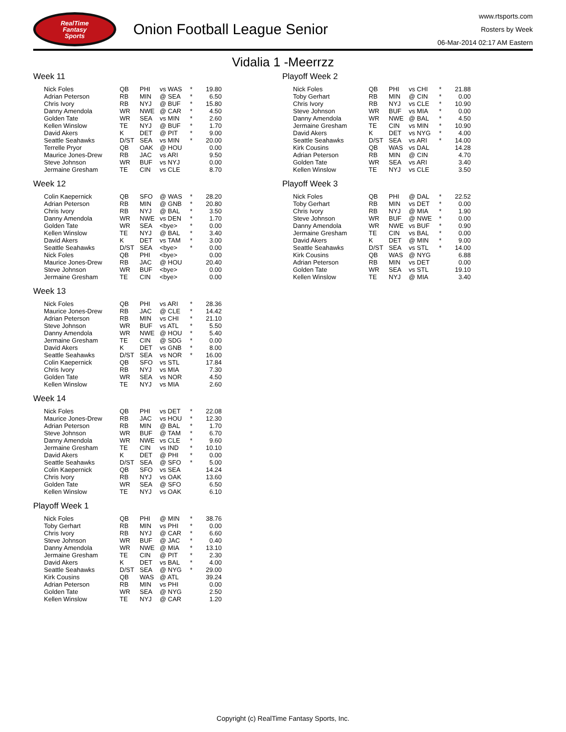RealTime
Fantasy
Sports
Onion Football League Senior
www.rtsports.com
Rosters by Week
06-Mar-2014 02:17 AM Eastern
Vidalia 1 -Meerrzz
Week 11
| Nick Foles | QB | PHI | vs WAS | * | 19.80 |
| Adrian Peterson | RB | MIN | @ SEA | * | 6.50 |
| Chris Ivory | RB | NYJ | @ BUF | * | 15.80 |
| Danny Amendola | WR | NWE | @ CAR | * | 4.50 |
| Golden Tate | WR | SEA | vs MIN | * | 2.60 |
| Kellen Winslow | TE | NYJ | @ BUF | * | 1.70 |
| David Akers | K | DET | @ PIT | * | 9.00 |
| Seattle Seahawks | D/ST | SEA | vs MIN | * | 20.00 |
| Terrelle Pryor | QB | OAK | @ HOU | | 0.00 |
| Maurice Jones-Drew | RB | JAC | vs ARI | | 9.50 |
| Steve Johnson | WR | BUF | vs NYJ | | 0.00 |
| Jermaine Gresham | TE | CIN | vs CLE | | 8.70 |
Week 12
| Colin Kaepernick | QB | SFO | @ WAS | * | 28.20 |
| Adrian Peterson | RB | MIN | @ GNB | * | 20.80 |
| Chris Ivory | RB | NYJ | @ BAL | * | 3.50 |
| Danny Amendola | WR | NWE | vs DEN | * | 1.70 |
| Golden Tate | WR | SEA | <bye> | * | 0.00 |
| Kellen Winslow | TE | NYJ | @ BAL | * | 3.40 |
| David Akers | K | DET | vs TAM | * | 3.00 |
| Seattle Seahawks | D/ST | SEA | <bye> | * | 0.00 |
| Nick Foles | QB | PHI | <bye> | | 0.00 |
| Maurice Jones-Drew | RB | JAC | @ HOU | | 20.40 |
| Steve Johnson | WR | BUF | <bye> | | 0.00 |
| Jermaine Gresham | TE | CIN | <bye> | | 0.00 |
Week 13
| Nick Foles | QB | PHI | vs ARI | * | 28.36 |
| Maurice Jones-Drew | RB | JAC | @ CLE | * | 14.42 |
| Adrian Peterson | RB | MIN | vs CHI | * | 21.10 |
| Steve Johnson | WR | BUF | vs ATL | * | 5.50 |
| Danny Amendola | WR | NWE | @ HOU | * | 5.40 |
| Jermaine Gresham | TE | CIN | @ SDG | * | 0.00 |
| David Akers | K | DET | vs GNB | * | 8.00 |
| Seattle Seahawks | D/ST | SEA | vs NOR | * | 16.00 |
| Colin Kaepernick | QB | SFO | vs STL | | 17.84 |
| Chris Ivory | RB | NYJ | vs MIA | | 7.30 |
| Golden Tate | WR | SEA | vs NOR | | 4.50 |
| Kellen Winslow | TE | NYJ | vs MIA | | 2.60 |
Week 14
| Nick Foles | QB | PHI | vs DET | * | 22.08 |
| Maurice Jones-Drew | RB | JAC | vs HOU | * | 12.30 |
| Adrian Peterson | RB | MIN | @ BAL | * | 1.70 |
| Steve Johnson | WR | BUF | @ TAM | * | 6.70 |
| Danny Amendola | WR | NWE | vs CLE | * | 9.60 |
| Jermaine Gresham | TE | CIN | vs IND | * | 10.10 |
| David Akers | K | DET | @ PHI | * | 0.00 |
| Seattle Seahawks | D/ST | SEA | @ SFO | * | 5.00 |
| Colin Kaepernick | QB | SFO | vs SEA | | 14.24 |
| Chris Ivory | RB | NYJ | vs OAK | | 13.60 |
| Golden Tate | WR | SEA | @ SFO | | 6.50 |
| Kellen Winslow | TE | NYJ | vs OAK | | 6.10 |
Playoff Week 1
| Nick Foles | QB | PHI | @ MIN | * | 38.76 |
| Toby Gerhart | RB | MIN | vs PHI | * | 0.00 |
| Chris Ivory | RB | NYJ | @ CAR | * | 6.60 |
| Steve Johnson | WR | BUF | @ JAC | * | 0.40 |
| Danny Amendola | WR | NWE | @ MIA | * | 13.10 |
| Jermaine Gresham | TE | CIN | @ PIT | * | 2.30 |
| David Akers | K | DET | vs BAL | * | 4.00 |
| Seattle Seahawks | D/ST | SEA | @ NYG | * | 29.00 |
| Kirk Cousins | QB | WAS | @ ATL | | 39.24 |
| Adrian Peterson | RB | MIN | vs PHI | | 0.00 |
| Golden Tate | WR | SEA | @ NYG | | 2.50 |
| Kellen Winslow | TE | NYJ | @ CAR | | 1.20 |
Playoff Week 2
| Nick Foles | QB | PHI | vs CHI | * | 21.88 |
| Toby Gerhart | RB | MIN | @ CIN | * | 0.00 |
| Chris Ivory | RB | NYJ | vs CLE | * | 10.90 |
| Steve Johnson | WR | BUF | vs MIA | * | 0.00 |
| Danny Amendola | WR | NWE | @ BAL | * | 4.50 |
| Jermaine Gresham | TE | CIN | vs MIN | * | 10.90 |
| David Akers | K | DET | vs NYG | * | 4.00 |
| Seattle Seahawks | D/ST | SEA | vs ARI | * | 14.00 |
| Kirk Cousins | QB | WAS | vs DAL | | 14.28 |
| Adrian Peterson | RB | MIN | @ CIN | | 4.70 |
| Golden Tate | WR | SEA | vs ARI | | 3.40 |
| Kellen Winslow | TE | NYJ | vs CLE | | 3.50 |
Playoff Week 3
| Nick Foles | QB | PHI | @ DAL | * | 22.52 |
| Toby Gerhart | RB | MIN | vs DET | * | 0.00 |
| Chris Ivory | RB | NYJ | @ MIA | * | 1.90 |
| Steve Johnson | WR | BUF | @ NWE | * | 0.00 |
| Danny Amendola | WR | NWE | vs BUF | * | 0.90 |
| Jermaine Gresham | TE | CIN | vs BAL | * | 0.00 |
| David Akers | K | DET | @ MIN | * | 9.00 |
| Seattle Seahawks | D/ST | SEA | vs STL | * | 14.00 |
| Kirk Cousins | QB | WAS | @ NYG | | 6.88 |
| Adrian Peterson | RB | MIN | vs DET | | 0.00 |
| Golden Tate | WR | SEA | vs STL | | 19.10 |
| Kellen Winslow | TE | NYJ | @ MIA | | 3.40 |
Copyright (c) RealTime Fantasy Sports, Inc.